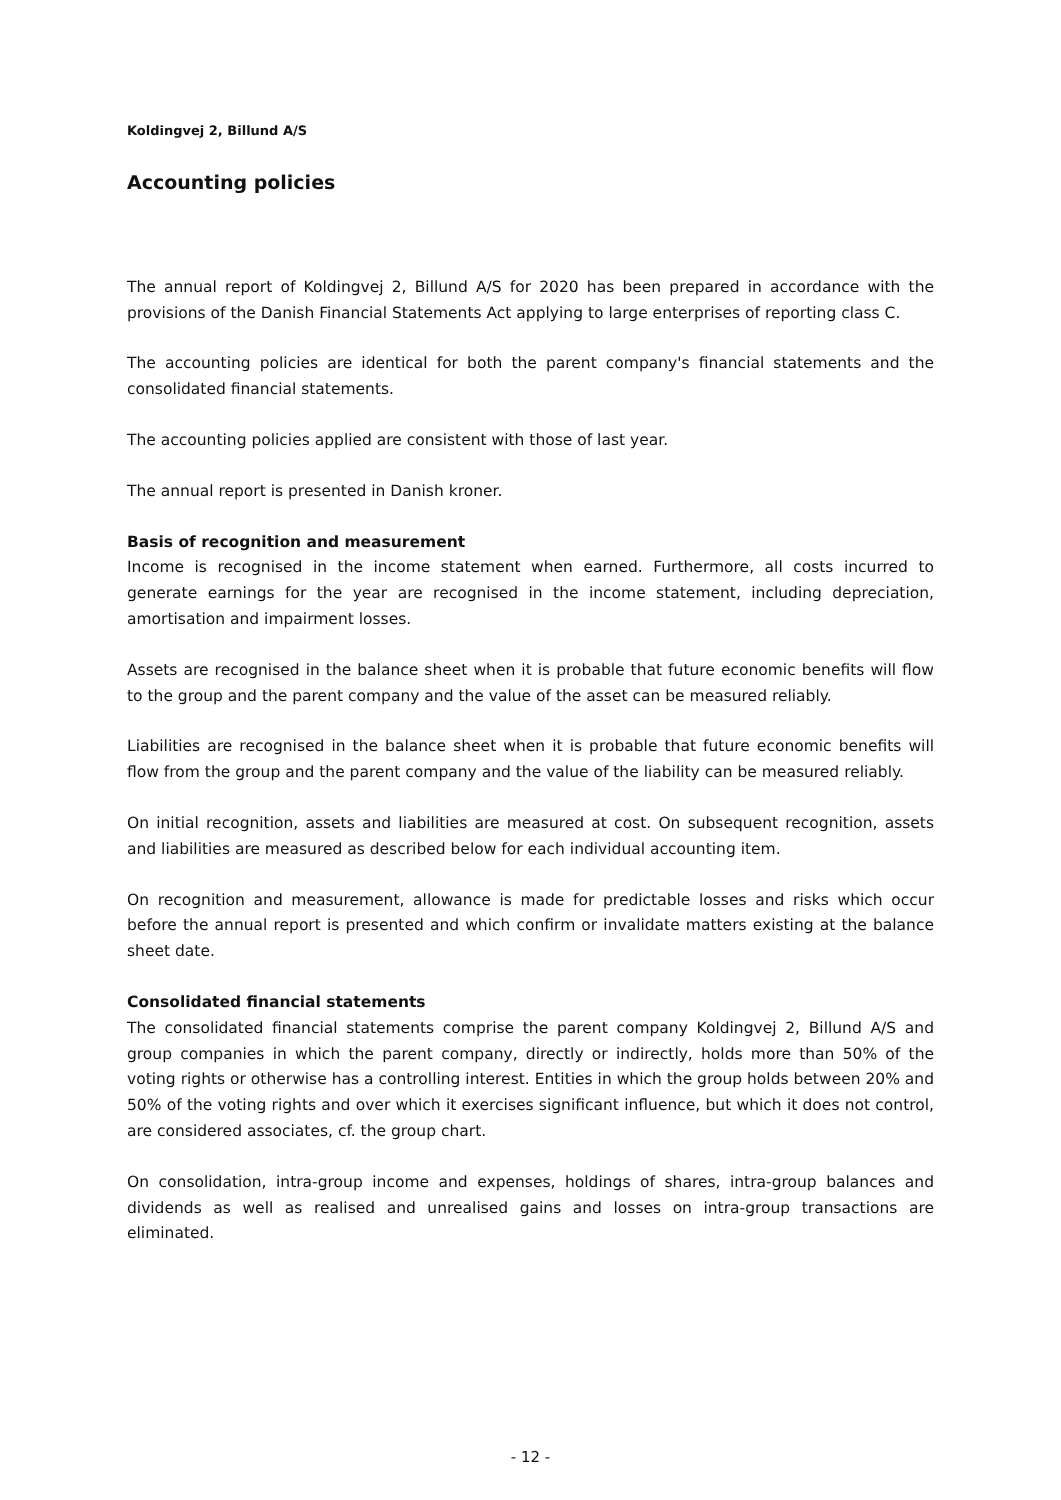Koldingvej 2, Billund A/S
Accounting policies
The annual report of Koldingvej 2, Billund A/S for 2020 has been prepared in accordance with the provisions of the Danish Financial Statements Act applying to large enterprises of reporting class C.
The accounting policies are identical for both the parent company's financial statements and the consolidated financial statements.
The accounting policies applied are consistent with those of last year.
The annual report is presented in Danish kroner.
Basis of recognition and measurement
Income is recognised in the income statement when earned. Furthermore, all costs incurred to generate earnings for the year are recognised in the income statement, including depreciation, amortisation and impairment losses.
Assets are recognised in the balance sheet when it is probable that future economic benefits will flow to the group and the parent company and the value of the asset can be measured reliably.
Liabilities are recognised in the balance sheet when it is probable that future economic benefits will flow from the group and the parent company and the value of the liability can be measured reliably.
On initial recognition, assets and liabilities are measured at cost. On subsequent recognition, assets and liabilities are measured as described below for each individual accounting item.
On recognition and measurement, allowance is made for predictable losses and risks which occur before the annual report is presented and which confirm or invalidate matters existing at the balance sheet date.
Consolidated financial statements
The consolidated financial statements comprise the parent company Koldingvej 2, Billund A/S and group companies in which the parent company, directly or indirectly, holds more than 50% of the voting rights or otherwise has a controlling interest. Entities in which the group holds between 20% and 50% of the voting rights and over which it exercises significant influence, but which it does not control, are considered associates, cf. the group chart.
On consolidation, intra-group income and expenses, holdings of shares, intra-group balances and dividends as well as realised and unrealised gains and losses on intra-group transactions are eliminated.
- 12 -